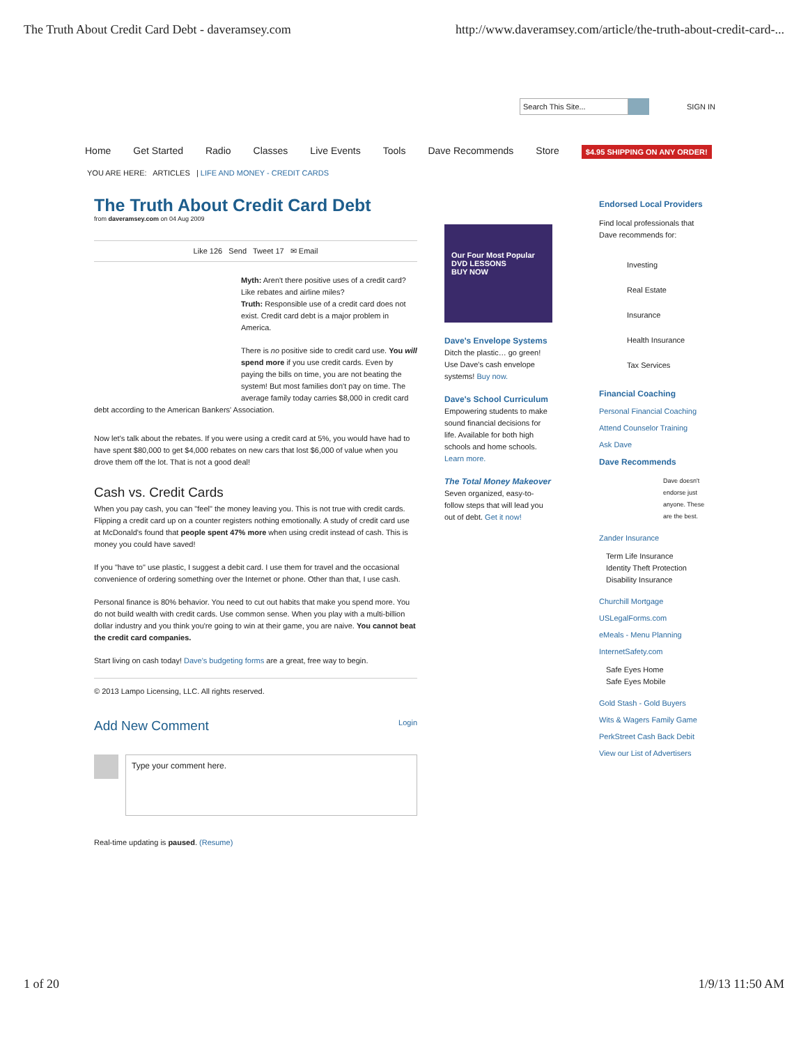The Truth About Credit Card Debt - daveramsey.com http://www.daveramsey.com/article/the-truth-about-credit-card-...
Search This Site... SIGN IN
Home Get Started Radio Classes Live Events Tools Dave Recommends Store $4.95 SHIPPING ON ANY ORDER!
YOU ARE HERE: ARTICLES | LIFE AND MONEY - CREDIT CARDS
The Truth About Credit Card Debt
from daveramsey.com on 04 Aug 2009
Like 126 Send Tweet 17 ✉ Email
Myth: Aren't there positive uses of a credit card? Like rebates and airline miles?
Truth: Responsible use of a credit card does not exist. Credit card debt is a major problem in America.
There is no positive side to credit card use. You will spend more if you use credit cards. Even by paying the bills on time, you are not beating the system! But most families don't pay on time. The average family today carries $8,000 in credit card debt according to the American Bankers' Association.
Now let's talk about the rebates. If you were using a credit card at 5%, you would have had to have spent $80,000 to get $4,000 rebates on new cars that lost $6,000 of value when you drove them off the lot. That is not a good deal!
Cash vs. Credit Cards
When you pay cash, you can "feel" the money leaving you. This is not true with credit cards. Flipping a credit card up on a counter registers nothing emotionally. A study of credit card use at McDonald's found that people spent 47% more when using credit instead of cash. This is money you could have saved!
If you "have to" use plastic, I suggest a debit card. I use them for travel and the occasional convenience of ordering something over the Internet or phone. Other than that, I use cash.
Personal finance is 80% behavior. You need to cut out habits that make you spend more. You do not build wealth with credit cards. Use common sense. When you play with a multi-billion dollar industry and you think you're going to win at their game, you are naive. You cannot beat the credit card companies.
Start living on cash today! Dave's budgeting forms are a great, free way to begin.
© 2013 Lampo Licensing, LLC. All rights reserved.
Add New Comment Login
Type your comment here.
Real-time updating is paused. (Resume)
Our Four Most Popular DVD LESSONS
BUY NOW
Dave's Envelope Systems
Ditch the plastic… go green! Use Dave's cash envelope systems! Buy now.
Dave's School Curriculum
Empowering students to make sound financial decisions for life. Available for both high schools and home schools. Learn more.
The Total Money Makeover
Seven organized, easy-to-follow steps that will lead you out of debt. Get it now!
Endorsed Local Providers
Find local professionals that Dave recommends for:
Investing
Real Estate
Insurance
Health Insurance
Tax Services
Financial Coaching
Personal Financial Coaching
Attend Counselor Training
Ask Dave
Dave Recommends
Dave doesn't endorse just anyone. These are the best.
Zander Insurance
Term Life Insurance
Identity Theft Protection
Disability Insurance
Churchill Mortgage
USLegalForms.com
eMeals - Menu Planning
InternetSafety.com
Safe Eyes Home
Safe Eyes Mobile
Gold Stash - Gold Buyers
Wits & Wagers Family Game
PerkStreet Cash Back Debit
View our List of Advertisers
1 of 20 1/9/13 11:50 AM